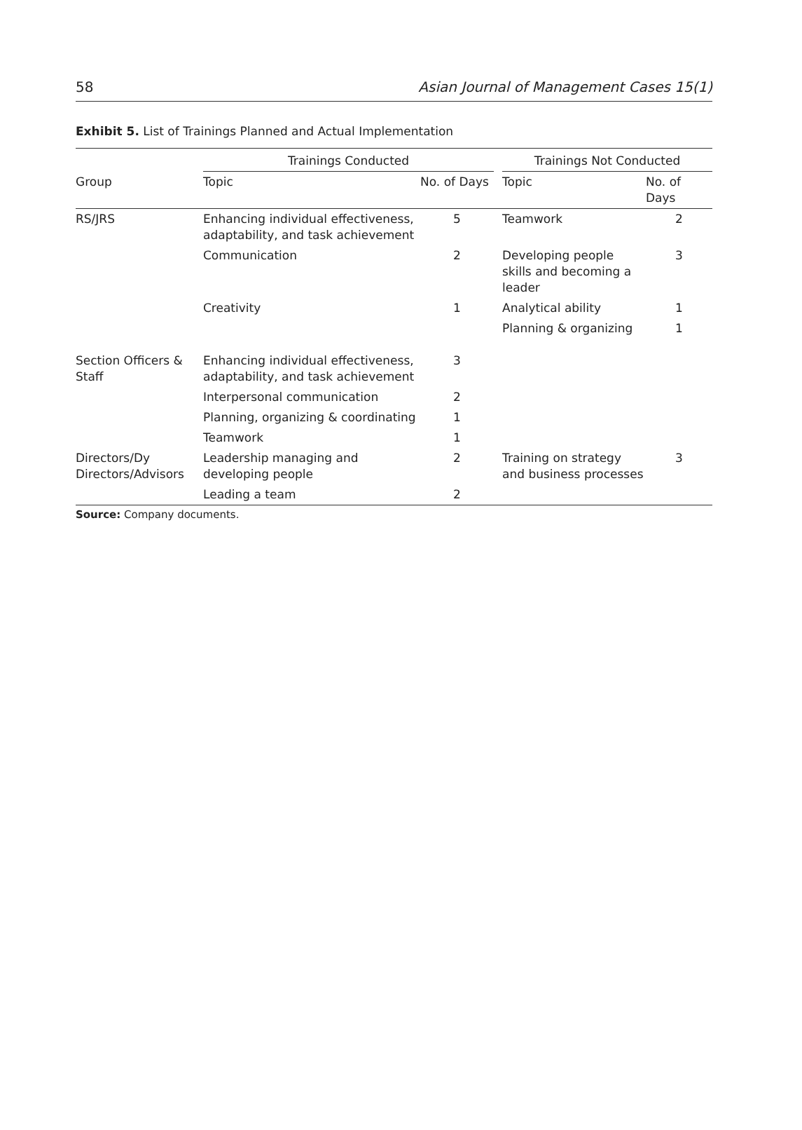58 Asian Journal of Management Cases 15(1)
Exhibit 5. List of Trainings Planned and Actual Implementation
| | Trainings Conducted | | | Trainings Not Conducted | |
| --- | --- | --- | --- | --- | --- |
| Group | Topic | No. of Days | | Topic | No. of Days |
| RS/JRS | Enhancing individual effectiveness, adaptability, and task achievement | 5 | | Teamwork | 2 |
| | Communication | 2 | | Developing people skills and becoming a leader | 3 |
| | Creativity | 1 | | Analytical ability | 1 |
| | | | | Planning & organizing | 1 |
| Section Officers & Staff | Enhancing individual effectiveness, adaptability, and task achievement | 3 | | | |
| | Interpersonal communication | 2 | | | |
| | Planning, organizing & coordinating | 1 | | | |
| | Teamwork | 1 | | | |
| Directors/Dy Directors/Advisors | Leadership managing and developing people | 2 | | Training on strategy and business processes | 3 |
| | Leading a team | 2 | | | |
Source: Company documents.